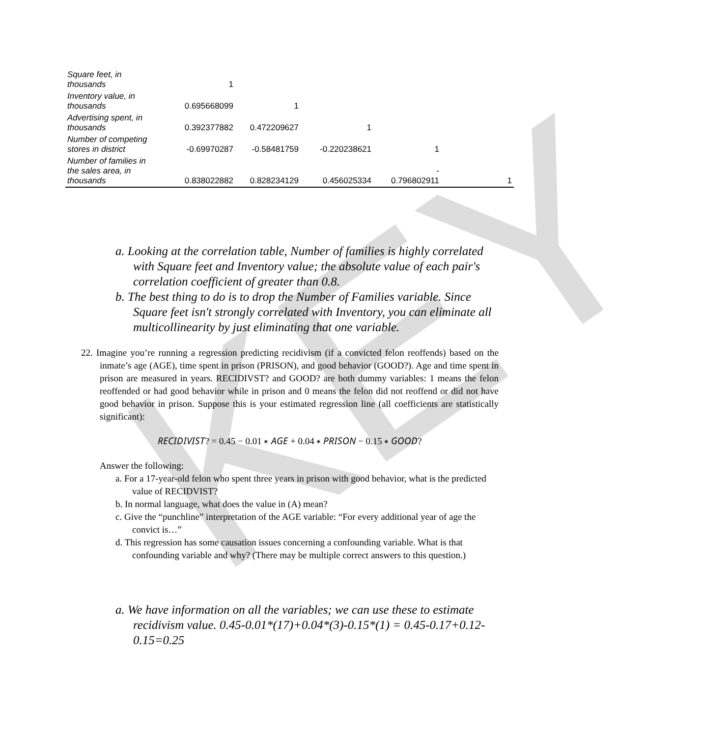KEY
| Square feet, in thousands | 1 | | | | |
| Inventory value, in thousands | 0.695668099 | 1 | | | |
| Advertising spent, in thousands | 0.392377882 | 0.472209627 | 1 | | |
| Number of competing stores in district | -0.69970287 | -0.58481759 | -0.220238621 | 1 | |
| Number of families in the sales area, in thousands | 0.838022882 | 0.828234129 | 0.456025334 | - 0.796802911 | 1 |
a. Looking at the correlation table, Number of families is highly correlated with Square feet and Inventory value; the absolute value of each pair's correlation coefficient of greater than 0.8.
b. The best thing to do is to drop the Number of Families variable. Since Square feet isn't strongly correlated with Inventory, you can eliminate all multicollinearity by just eliminating that one variable.
22. Imagine you’re running a regression predicting recidivism (if a convicted felon reoffends) based on the inmate’s age (AGE), time spent in prison (PRISON), and good behavior (GOOD?). Age and time spent in prison are measured in years. RECIDIVST? and GOOD? are both dummy variables: 1 means the felon reoffended or had good behavior while in prison and 0 means the felon did not reoffend or did not have good behavior in prison. Suppose this is your estimated regression line (all coefficients are statistically significant):
𝑅𝐸𝐶𝐼𝐷𝐼𝑉𝐼𝑆𝑇? = 0.45 − 0.01 ∗ 𝐴𝐺𝐸 + 0.04 ∗ 𝑃𝑅𝐼𝑆𝑂𝑁 − 0.15 ∗ 𝐺𝑂𝑂𝐷?
Answer the following:
a. For a 17-year-old felon who spent three years in prison with good behavior, what is the predicted value of RECIDVIST?
b. In normal language, what does the value in (A) mean?
c. Give the “punchline” interpretation of the AGE variable: “For every additional year of age the convict is…”
d. This regression has some causation issues concerning a confounding variable. What is that confounding variable and why? (There may be multiple correct answers to this question.)
a. We have information on all the variables; we can use these to estimate recidivism value. 0.45-0.01*(17)+0.04*(3)-0.15*(1) = 0.45-0.17+0.12-0.15=0.25